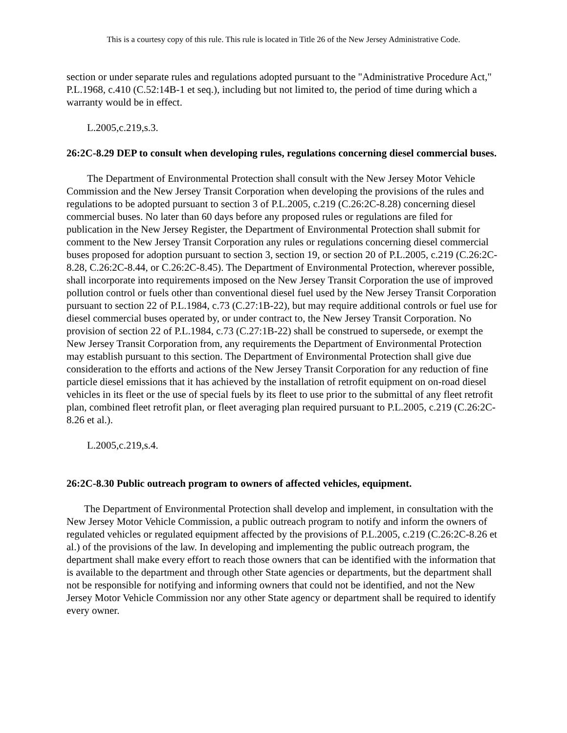This is a courtesy copy of this rule. This rule is located in Title 26 of the New Jersey Administrative Code.
section or under separate rules and regulations adopted pursuant to the "Administrative Procedure Act," P.L.1968, c.410 (C.52:14B-1 et seq.), including but not limited to, the period of time during which a warranty would be in effect.
L.2005,c.219,s.3.
26:2C-8.29 DEP to consult when developing rules, regulations concerning diesel commercial buses.
The Department of Environmental Protection shall consult with the New Jersey Motor Vehicle Commission and the New Jersey Transit Corporation when developing the provisions of the rules and regulations to be adopted pursuant to section 3 of P.L.2005, c.219 (C.26:2C-8.28) concerning diesel commercial buses. No later than 60 days before any proposed rules or regulations are filed for publication in the New Jersey Register, the Department of Environmental Protection shall submit for comment to the New Jersey Transit Corporation any rules or regulations concerning diesel commercial buses proposed for adoption pursuant to section 3, section 19, or section 20 of P.L.2005, c.219 (C.26:2C-8.28, C.26:2C-8.44, or C.26:2C-8.45). The Department of Environmental Protection, wherever possible, shall incorporate into requirements imposed on the New Jersey Transit Corporation the use of improved pollution control or fuels other than conventional diesel fuel used by the New Jersey Transit Corporation pursuant to section 22 of P.L.1984, c.73 (C.27:1B-22), but may require additional controls or fuel use for diesel commercial buses operated by, or under contract to, the New Jersey Transit Corporation. No provision of section 22 of P.L.1984, c.73 (C.27:1B-22) shall be construed to supersede, or exempt the New Jersey Transit Corporation from, any requirements the Department of Environmental Protection may establish pursuant to this section. The Department of Environmental Protection shall give due consideration to the efforts and actions of the New Jersey Transit Corporation for any reduction of fine particle diesel emissions that it has achieved by the installation of retrofit equipment on on-road diesel vehicles in its fleet or the use of special fuels by its fleet to use prior to the submittal of any fleet retrofit plan, combined fleet retrofit plan, or fleet averaging plan required pursuant to P.L.2005, c.219 (C.26:2C-8.26 et al.).
L.2005,c.219,s.4.
26:2C-8.30 Public outreach program to owners of affected vehicles, equipment.
The Department of Environmental Protection shall develop and implement, in consultation with the New Jersey Motor Vehicle Commission, a public outreach program to notify and inform the owners of regulated vehicles or regulated equipment affected by the provisions of P.L.2005, c.219 (C.26:2C-8.26 et al.) of the provisions of the law. In developing and implementing the public outreach program, the department shall make every effort to reach those owners that can be identified with the information that is available to the department and through other State agencies or departments, but the department shall not be responsible for notifying and informing owners that could not be identified, and not the New Jersey Motor Vehicle Commission nor any other State agency or department shall be required to identify every owner.